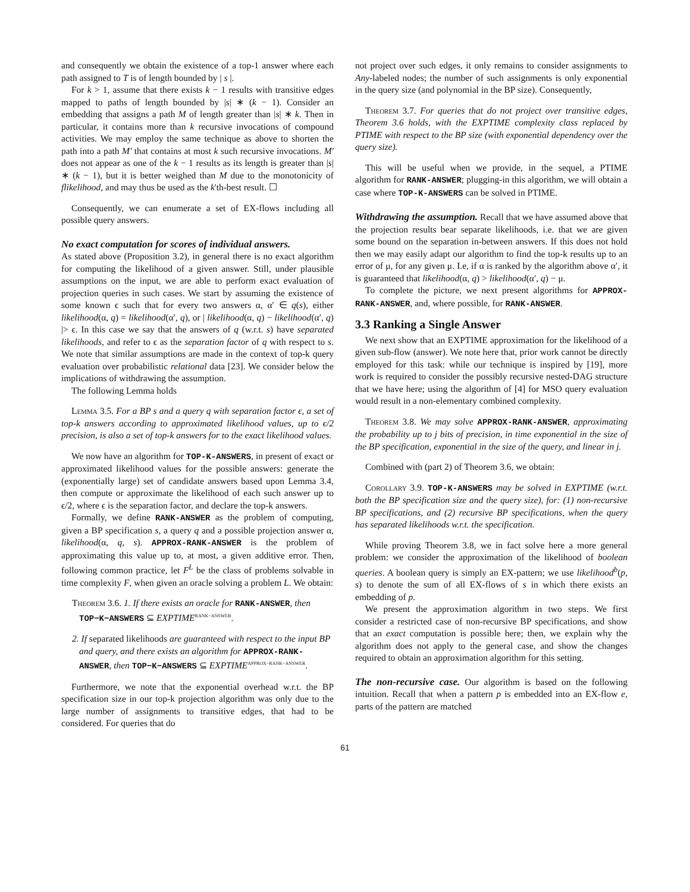and consequently we obtain the existence of a top-1 answer where each path assigned to T is of length bounded by | s |.
For k > 1, assume that there exists k − 1 results with transitive edges mapped to paths of length bounded by |s| ∗ (k − 1). Consider an embedding that assigns a path M of length greater than |s| ∗ k. Then in particular, it contains more than k recursive invocations of compound activities. We may employ the same technique as above to shorten the path into a path M′ that contains at most k such recursive invocations. M′ does not appear as one of the k − 1 results as its length is greater than |s| ∗ (k − 1), but it is better weighed than M due to the monotonicity of flikelihood, and may thus be used as the k'th-best result. ☐
Consequently, we can enumerate a set of EX-flows including all possible query answers.
No exact computation for scores of individual answers.
As stated above (Proposition 3.2), in general there is no exact algorithm for computing the likelihood of a given answer. Still, under plausible assumptions on the input, we are able to perform exact evaluation of projection queries in such cases. We start by assuming the existence of some known ϵ such that for every two answers α, α′ ∈ q(s), either likelihood(α, q) = likelihood(α′, q), or | likelihood(α, q) − likelihood(α′, q) |> ϵ. In this case we say that the answers of q (w.r.t. s) have separated likelihoods, and refer to ϵ as the separation factor of q with respect to s. We note that similar assumptions are made in the context of top-k query evaluation over probabilistic relational data [23]. We consider below the implications of withdrawing the assumption.
The following Lemma holds
Lemma 3.5. For a BP s and a query q with separation factor ϵ, a set of top-k answers according to approximated likelihood values, up to ϵ/2 precision, is also a set of top-k answers for to the exact likelihood values.
We now have an algorithm for TOP-K-ANSWERS, in present of exact or approximated likelihood values for the possible answers: generate the (exponentially large) set of candidate answers based upon Lemma 3.4, then compute or approximate the likelihood of each such answer up to ϵ/2, where ϵ is the separation factor, and declare the top-k answers.
Formally, we define RANK-ANSWER as the problem of computing, given a BP specification s, a query q and a possible projection answer α, likelihood(α, q, s). APPROX-RANK-ANSWER is the problem of approximating this value up to, at most, a given additive error. Then, following common practice, let F<sup>L</sup> be the class of problems solvable in time complexity F, when given an oracle solving a problem L. We obtain:
Theorem 3.6. 1. If there exists an oracle for RANK-ANSWER, then TOP−K−ANSWERS ⊆ EXPTIME<sup>RANK−ANSWER</sup>.
2. If separated likelihoods are guaranteed with respect to the input BP and query, and there exists an algorithm for APPROX-RANK-ANSWER, then TOP−K−ANSWERS ⊆ EXPTIME<sup>APPROX−RANK−ANSWER</sup>.
Furthermore, we note that the exponential overhead w.r.t. the BP specification size in our top-k projection algorithm was only due to the large number of assignments to transitive edges, that had to be considered. For queries that do
not project over such edges, it only remains to consider assignments to Any-labeled nodes; the number of such assignments is only exponential in the query size (and polynomial in the BP size). Consequently,
Theorem 3.7. For queries that do not project over transitive edges, Theorem 3.6 holds, with the EXPTIME complexity class replaced by PTIME with respect to the BP size (with exponential dependency over the query size).
This will be useful when we provide, in the sequel, a PTIME algorithm for RANK-ANSWER; plugging-in this algorithm, we will obtain a case where TOP-K-ANSWERS can be solved in PTIME.
Withdrawing the assumption. Recall that we have assumed above that the projection results bear separate likelihoods, i.e. that we are given some bound on the separation in-between answers. If this does not hold then we may easily adapt our algorithm to find the top-k results up to an error of μ, for any given μ. I.e, if α is ranked by the algorithm above α′, it is guaranteed that likelihood(α, q) > likelihood(α′, q) − μ.
To complete the picture, we next present algorithms for APPROX-RANK-ANSWER, and, where possible, for RANK-ANSWER.
3.3 Ranking a Single Answer
We next show that an EXPTIME approximation for the likelihood of a given sub-flow (answer). We note here that, prior work cannot be directly employed for this task: while our technique is inspired by [19], more work is required to consider the possibly recursive nested-DAG structure that we have here; using the algorithm of [4] for MSO query evaluation would result in a non-elementary combined complexity.
Theorem 3.8. We may solve APPROX-RANK-ANSWER, approximating the probability up to j bits of precision, in time exponential in the size of the BP specification, exponential in the size of the query, and linear in j.
Combined with (part 2) of Theorem 3.6, we obtain:
Corollary 3.9. TOP-K-ANSWERS may be solved in EXPTIME (w.r.t. both the BP specification size and the query size), for: (1) non-recursive BP specifications, and (2) recursive BP specifications, when the query has separated likelihoods w.r.t. the specification.
While proving Theorem 3.8, we in fact solve here a more general problem: we consider the approximation of the likelihood of boolean queries. A boolean query is simply an EX-pattern; we use likelihood<sup>b</sup>(p, s) to denote the sum of all EX-flows of s in which there exists an embedding of p.
We present the approximation algorithm in two steps. We first consider a restricted case of non-recursive BP specifications, and show that an exact computation is possible here; then, we explain why the algorithm does not apply to the general case, and show the changes required to obtain an approximation algorithm for this setting.
The non-recursive case. Our algorithm is based on the following intuition. Recall that when a pattern p is embedded into an EX-flow e, parts of the pattern are matched
61